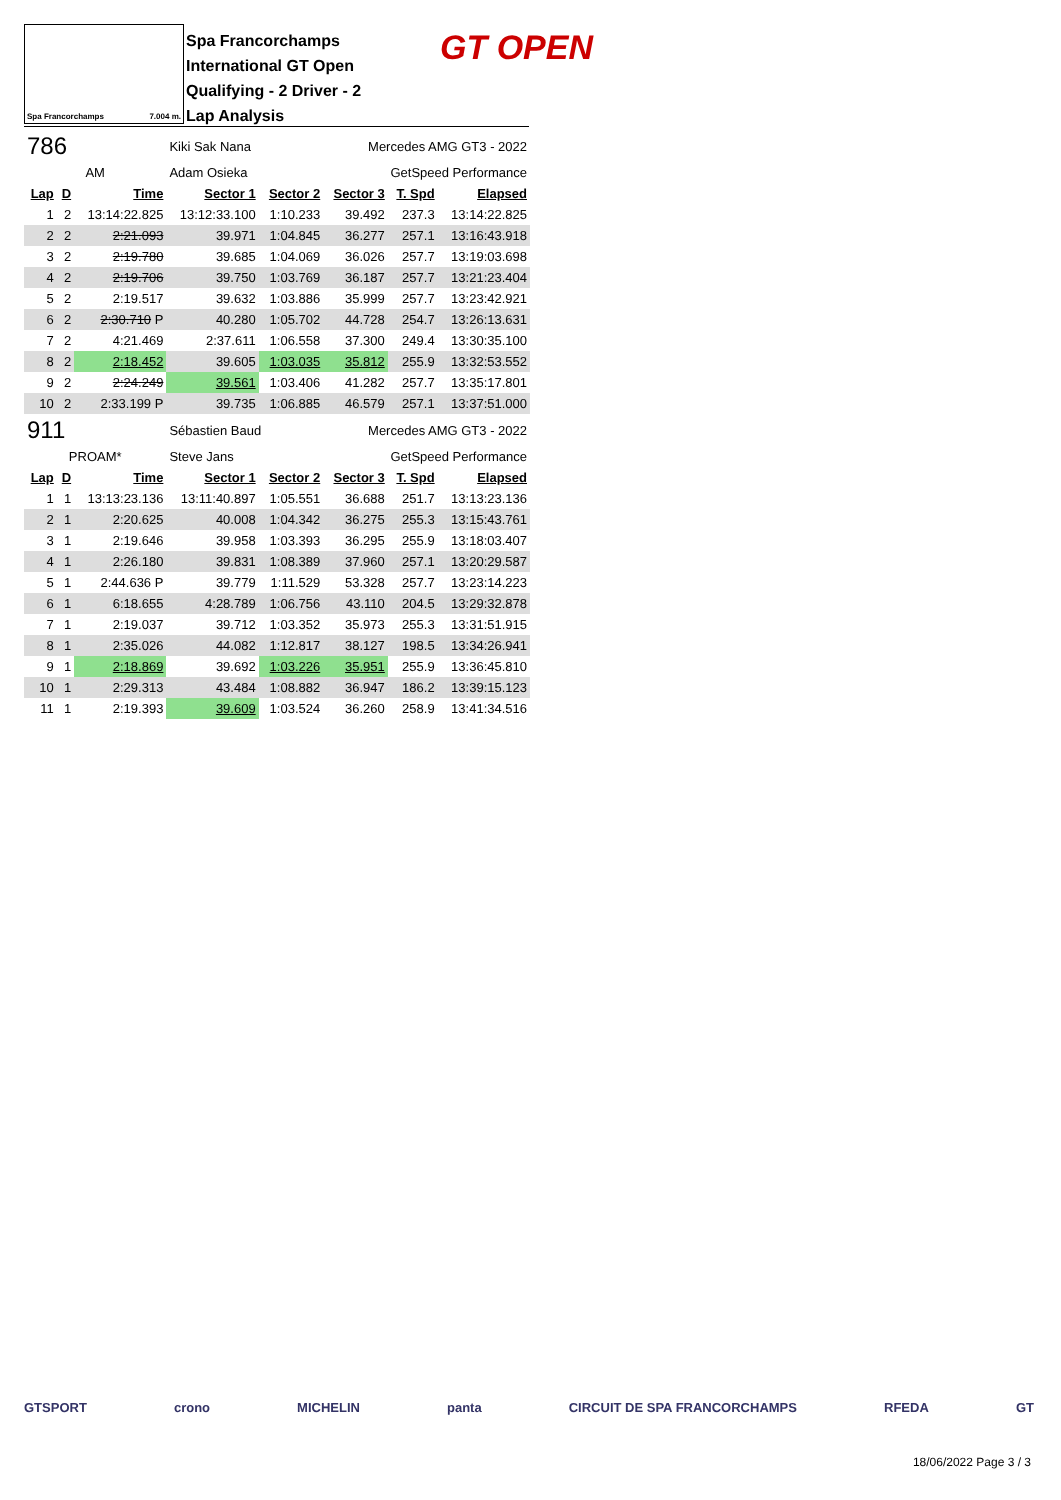Spa Francorchamps 7.004 m.
Spa Francorchamps
International GT Open
Qualifying - 2 Driver - 2
Lap Analysis
GT OPEN
| 786 | | | Kiki Sak Nana | | Mercedes AMG GT3 - 2022 | | |
| AM | | | Adam Osieka | | GetSpeed Performance | | |
| Lap | D | Time | Sector 1 | Sector 2 | Sector 3 | T. Spd | Elapsed |
| 1 | 2 | 13:14:22.825 | 13:12:33.100 | 1:10.233 | 39.492 | 237.3 | 13:14:22.825 |
| 2 | 2 | 2:21.093 | 39.971 | 1:04.845 | 36.277 | 257.1 | 13:16:43.918 |
| 3 | 2 | 2:19.780 | 39.685 | 1:04.069 | 36.026 | 257.7 | 13:19:03.698 |
| 4 | 2 | 2:19.706 | 39.750 | 1:03.769 | 36.187 | 257.7 | 13:21:23.404 |
| 5 | 2 | 2:19.517 | 39.632 | 1:03.886 | 35.999 | 257.7 | 13:23:42.921 |
| 6 | 2 | 2:30.710 P | 40.280 | 1:05.702 | 44.728 | 254.7 | 13:26:13.631 |
| 7 | 2 | 4:21.469 | 2:37.611 | 1:06.558 | 37.300 | 249.4 | 13:30:35.100 |
| 8 | 2 | 2:18.452 | 39.605 | 1:03.035 | 35.812 | 255.9 | 13:32:53.552 |
| 9 | 2 | 2:24.249 | 39.561 | 1:03.406 | 41.282 | 257.7 | 13:35:17.801 |
| 10 | 2 | 2:33.199 P | 39.735 | 1:06.885 | 46.579 | 257.1 | 13:37:51.000 |
| 911 | | | Sébastien Baud | | Mercedes AMG GT3 - 2022 | | |
| PROAM* | | | Steve Jans | | GetSpeed Performance | | |
| Lap | D | Time | Sector 1 | Sector 2 | Sector 3 | T. Spd | Elapsed |
| 1 | 1 | 13:13:23.136 | 13:11:40.897 | 1:05.551 | 36.688 | 251.7 | 13:13:23.136 |
| 2 | 1 | 2:20.625 | 40.008 | 1:04.342 | 36.275 | 255.3 | 13:15:43.761 |
| 3 | 1 | 2:19.646 | 39.958 | 1:03.393 | 36.295 | 255.9 | 13:18:03.407 |
| 4 | 1 | 2:26.180 | 39.831 | 1:08.389 | 37.960 | 257.1 | 13:20:29.587 |
| 5 | 1 | 2:44.636 P | 39.779 | 1:11.529 | 53.328 | 257.7 | 13:23:14.223 |
| 6 | 1 | 6:18.655 | 4:28.789 | 1:06.756 | 43.110 | 204.5 | 13:29:32.878 |
| 7 | 1 | 2:19.037 | 39.712 | 1:03.352 | 35.973 | 255.3 | 13:31:51.915 |
| 8 | 1 | 2:35.026 | 44.082 | 1:12.817 | 38.127 | 198.5 | 13:34:26.941 |
| 9 | 1 | 2:18.869 | 39.692 | 1:03.226 | 35.951 | 255.9 | 13:36:45.810 |
| 10 | 1 | 2:29.313 | 43.484 | 1:08.882 | 36.947 | 186.2 | 13:39:15.123 |
| 11 | 1 | 2:19.393 | 39.609 | 1:03.524 | 36.260 | 258.9 | 13:41:34.516 |
GTSPORT crono MICHELIN panta CIRCUIT DE SPA FRANCORCHAMPS RFEDA GT
18/06/2022 Page 3 / 3